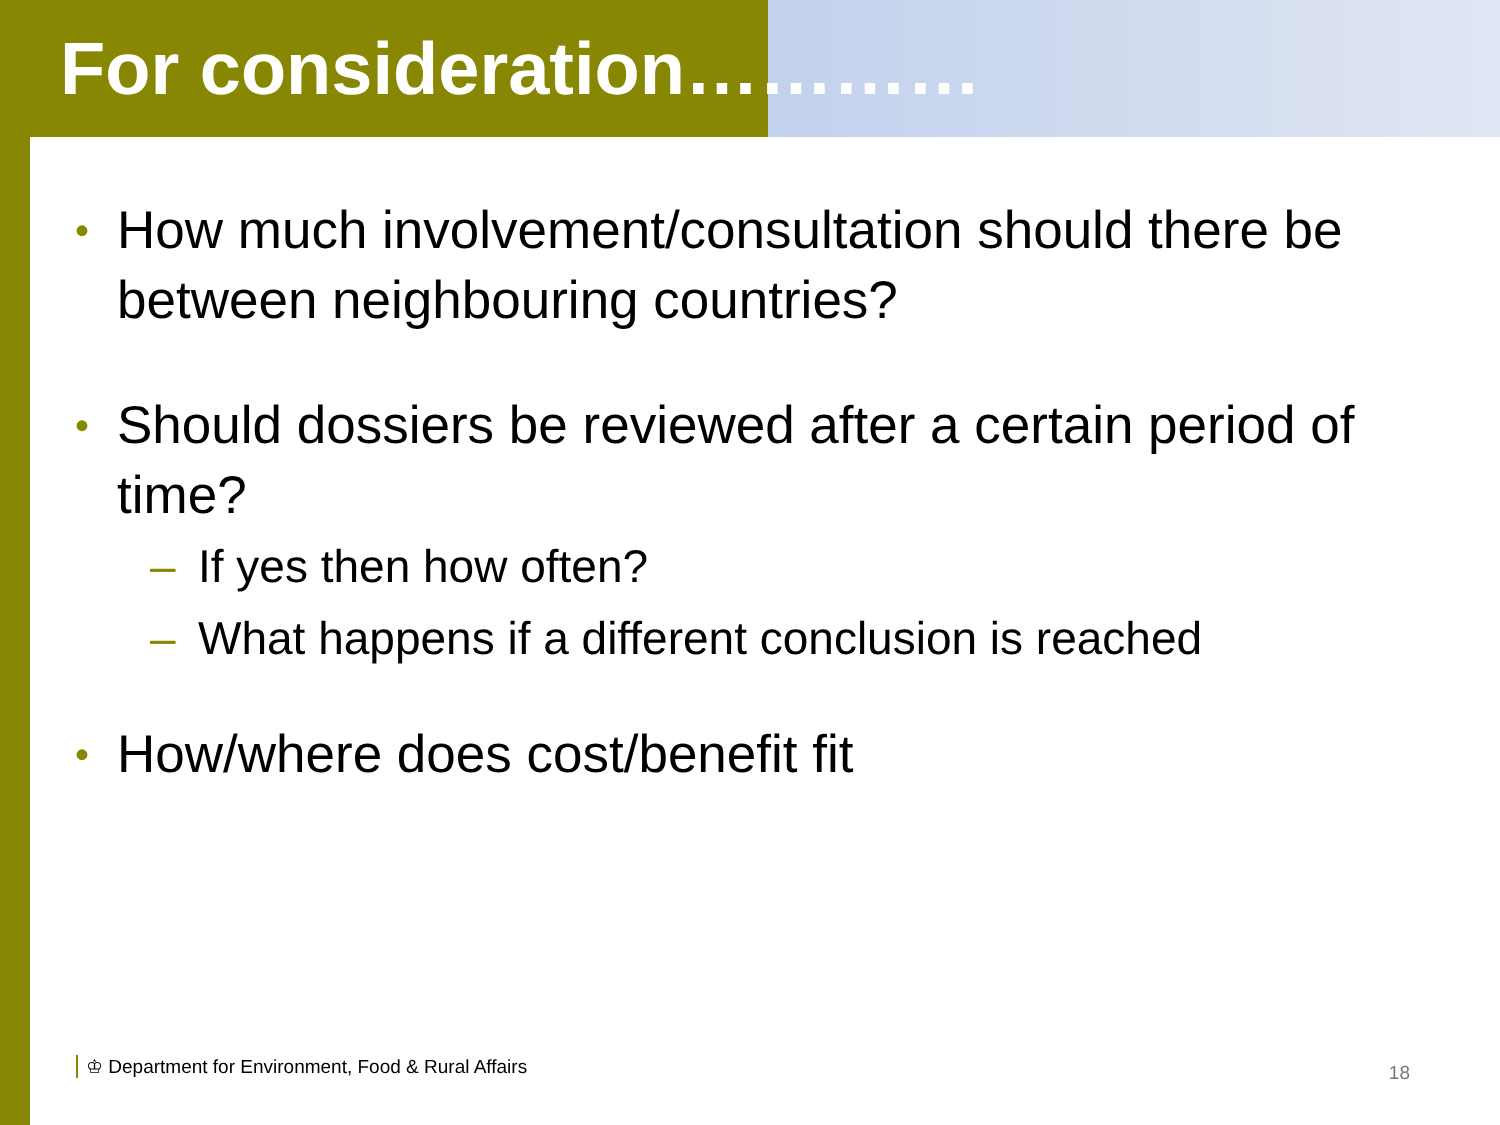For consideration…………
• How much involvement/consultation should there be between neighbouring countries?
• Should dossiers be reviewed after a certain period of time?
– If yes then how often?
– What happens if a different conclusion is reached
• How/where does cost/benefit fit
♔ Department for Environment, Food & Rural Affairs
18